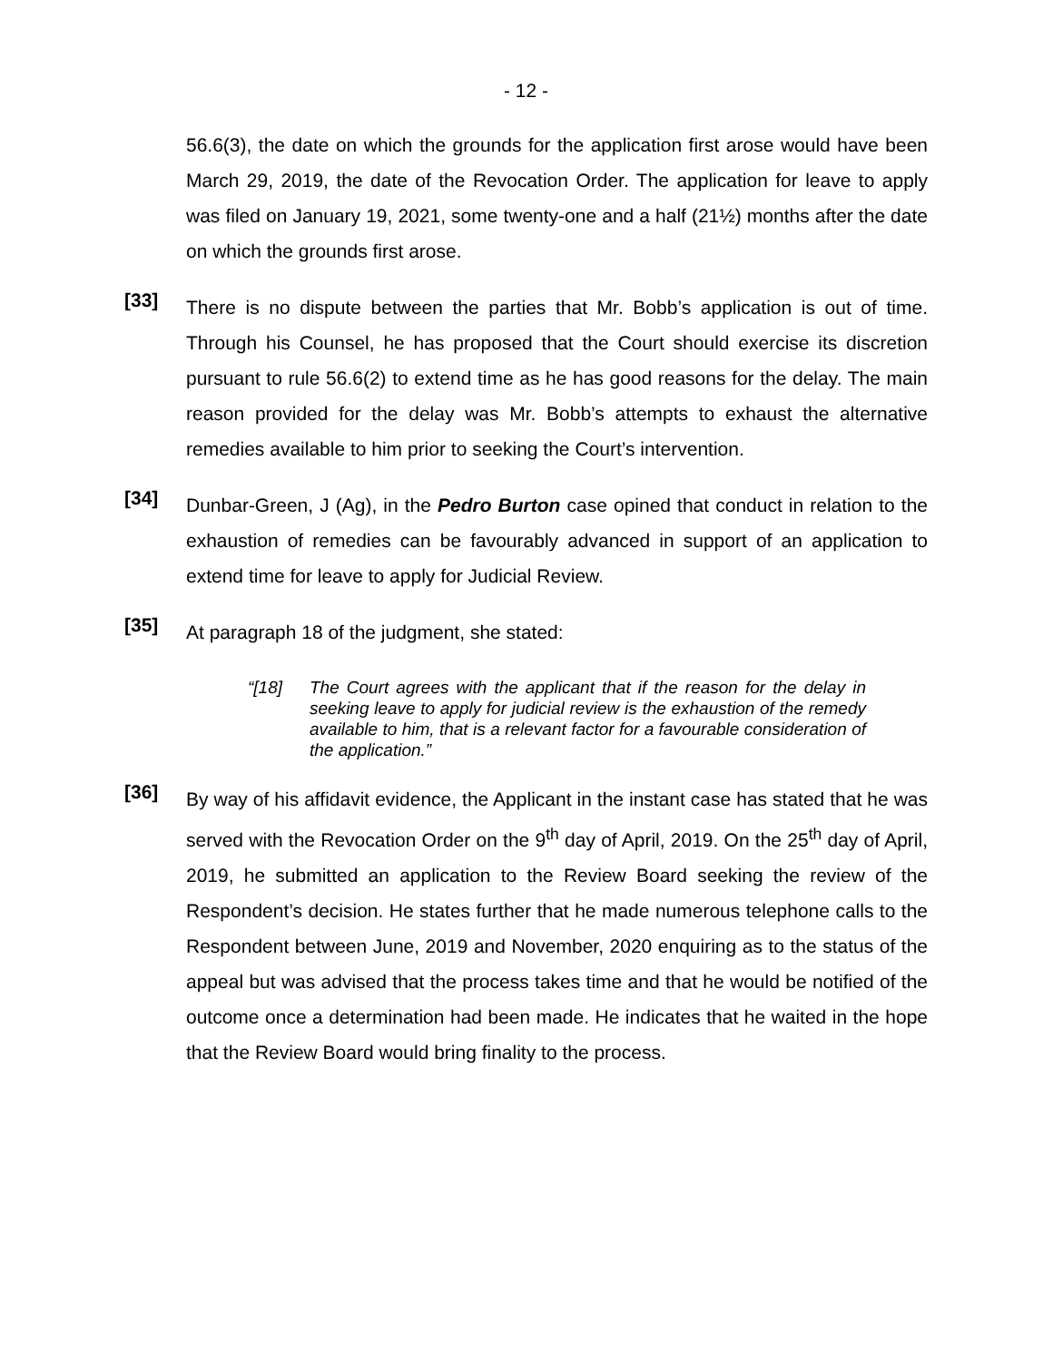- 12 -
56.6(3), the date on which the grounds for the application first arose would have been March 29, 2019, the date of the Revocation Order. The application for leave to apply was filed on January 19, 2021, some twenty-one and a half (21½) months after the date on which the grounds first arose.
[33]
There is no dispute between the parties that Mr. Bobb’s application is out of time. Through his Counsel, he has proposed that the Court should exercise its discretion pursuant to rule 56.6(2) to extend time as he has good reasons for the delay. The main reason provided for the delay was Mr. Bobb’s attempts to exhaust the alternative remedies available to him prior to seeking the Court’s intervention.
[34]
Dunbar-Green, J (Ag), in the Pedro Burton case opined that conduct in relation to the exhaustion of remedies can be favourably advanced in support of an application to extend time for leave to apply for Judicial Review.
[35]
At paragraph 18 of the judgment, she stated:
“[18] The Court agrees with the applicant that if the reason for the delay in seeking leave to apply for judicial review is the exhaustion of the remedy available to him, that is a relevant factor for a favourable consideration of the application.”
[36]
By way of his affidavit evidence, the Applicant in the instant case has stated that he was served with the Revocation Order on the 9<sup>th</sup> day of April, 2019. On the 25<sup>th</sup> day of April, 2019, he submitted an application to the Review Board seeking the review of the Respondent’s decision. He states further that he made numerous telephone calls to the Respondent between June, 2019 and November, 2020 enquiring as to the status of the appeal but was advised that the process takes time and that he would be notified of the outcome once a determination had been made. He indicates that he waited in the hope that the Review Board would bring finality to the process.